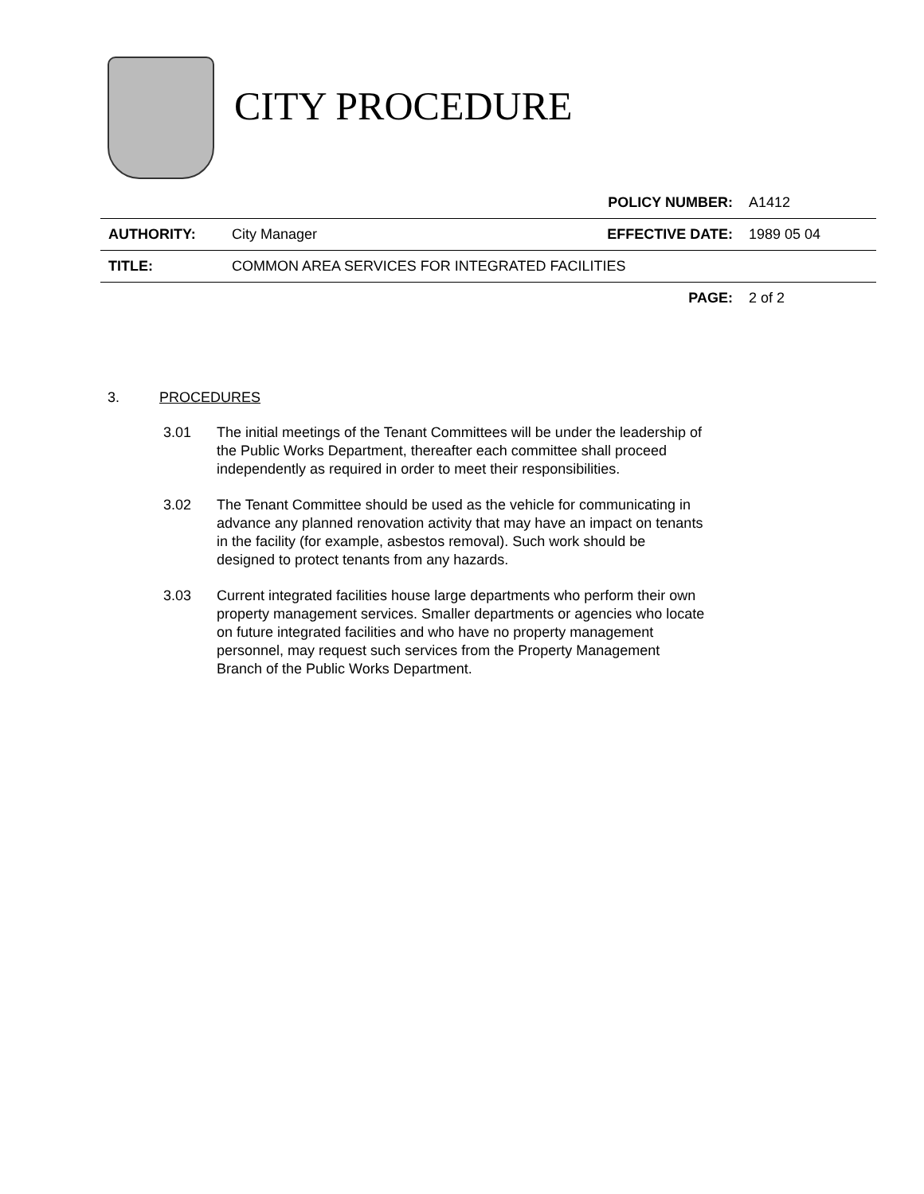CITY PROCEDURE
| | | POLICY NUMBER: | A1412 |
| AUTHORITY: | City Manager | EFFECTIVE DATE: | 1989 05 04 |
| TITLE: | COMMON AREA SERVICES FOR INTEGRATED FACILITIES | | |
| | | PAGE: | 2 of 2 |
3. PROCEDURES
3.01 The initial meetings of the Tenant Committees will be under the leadership of the Public Works Department, thereafter each committee shall proceed independently as required in order to meet their responsibilities.
3.02 The Tenant Committee should be used as the vehicle for communicating in advance any planned renovation activity that may have an impact on tenants in the facility (for example, asbestos removal). Such work should be designed to protect tenants from any hazards.
3.03 Current integrated facilities house large departments who perform their own property management services. Smaller departments or agencies who locate on future integrated facilities and who have no property management personnel, may request such services from the Property Management Branch of the Public Works Department.